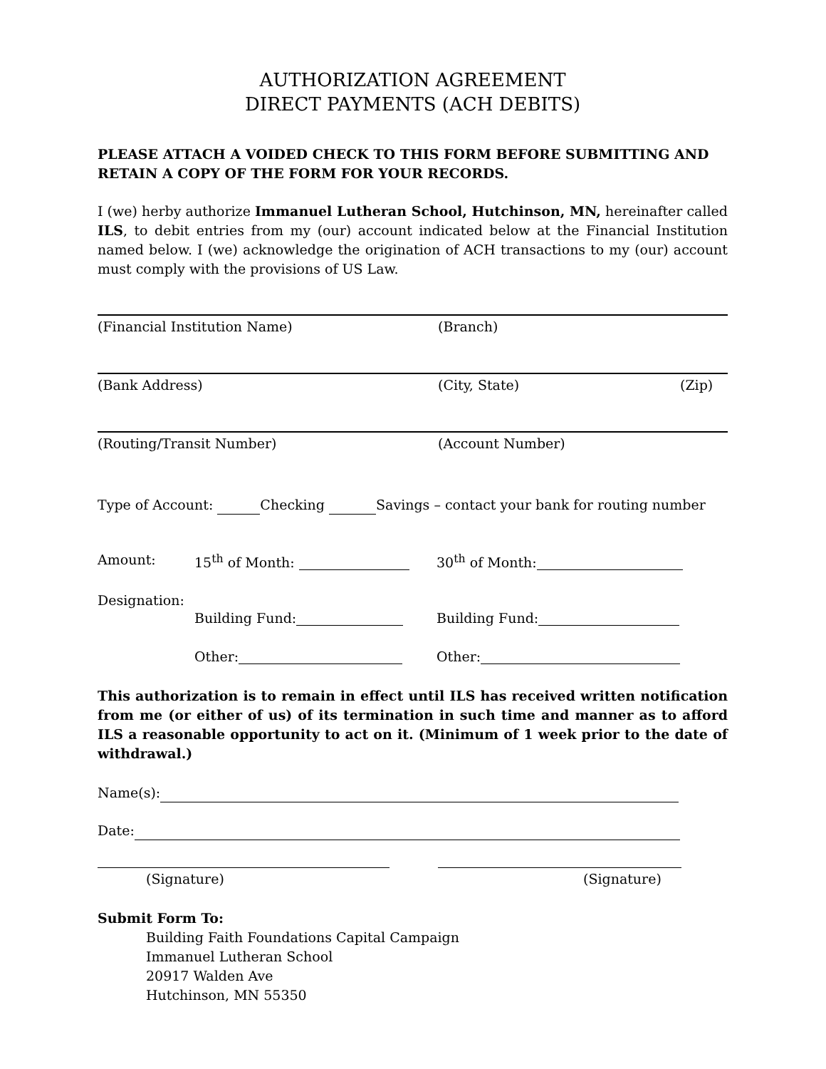AUTHORIZATION AGREEMENT
DIRECT PAYMENTS (ACH DEBITS)
PLEASE ATTACH A VOIDED CHECK TO THIS FORM BEFORE SUBMITTING AND RETAIN A COPY OF THE FORM FOR YOUR RECORDS.
I (we) herby authorize Immanuel Lutheran School, Hutchinson, MN, hereinafter called ILS, to debit entries from my (our) account indicated below at the Financial Institution named below. I (we) acknowledge the origination of ACH transactions to my (our) account must comply with the provisions of US Law.
(Financial Institution Name) (Branch)
(Bank Address) (City, State) (Zip)
(Routing/Transit Number) (Account Number)
Type of Account: Checking Savings – contact your bank for routing number
Amount: 15<sup>th</sup> of Month: 30<sup>th</sup> of Month:
Designation:
Building Fund: Building Fund:
Other: Other:
This authorization is to remain in effect until ILS has received written notification from me (or either of us) of its termination in such time and manner as to afford ILS a reasonable opportunity to act on it. (Minimum of 1 week prior to the date of withdrawal.)
Name(s):
Date:
(Signature) (Signature)
Submit Form To:
Building Faith Foundations Capital Campaign
Immanuel Lutheran School
20917 Walden Ave
Hutchinson, MN 55350